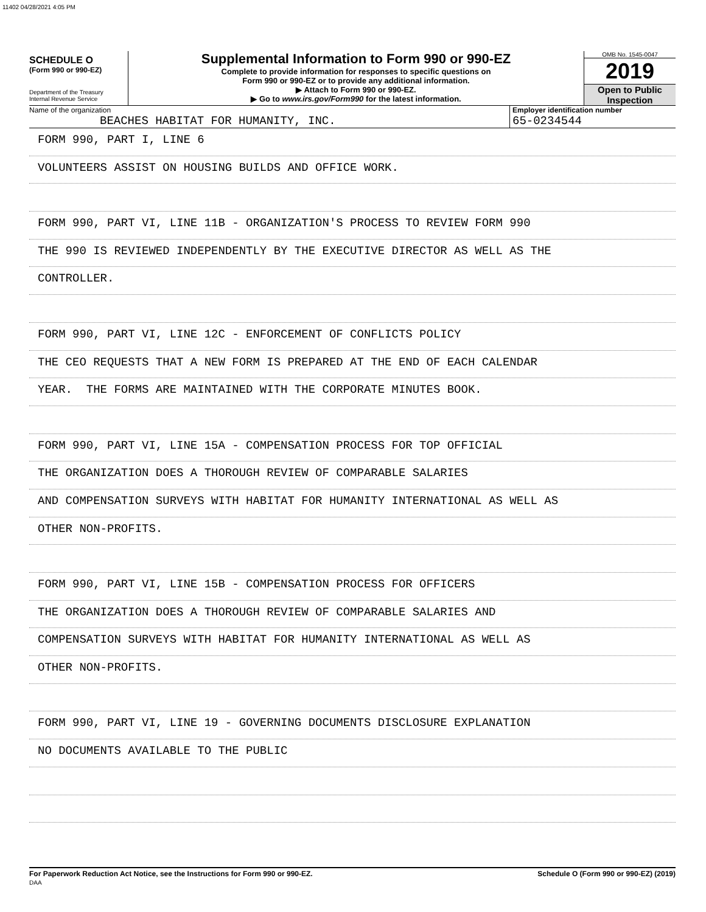11402 04/28/2021 4:05 PM
SCHEDULE O
(Form 990 or 990-EZ)
Department of the Treasury
Internal Revenue Service
Supplemental Information to Form 990 or 990-EZ
Complete to provide information for responses to specific questions on
Form 990 or 990-EZ or to provide any additional information.
▶ Attach to Form 990 or 990-EZ.
▶ Go to www.irs.gov/Form990 for the latest information.
OMB No. 1545-0047
2019
Open to Public
Inspection
Name of the organization
BEACHES HABITAT FOR HUMANITY, INC.
Employer identification number
65-0234544
FORM 990, PART I, LINE 6
VOLUNTEERS ASSIST ON HOUSING BUILDS AND OFFICE WORK.
FORM 990, PART VI, LINE 11B - ORGANIZATION'S PROCESS TO REVIEW FORM 990
THE 990 IS REVIEWED INDEPENDENTLY BY THE EXECUTIVE DIRECTOR AS WELL AS THE
CONTROLLER.
FORM 990, PART VI, LINE 12C - ENFORCEMENT OF CONFLICTS POLICY
THE CEO REQUESTS THAT A NEW FORM IS PREPARED AT THE END OF EACH CALENDAR
YEAR. THE FORMS ARE MAINTAINED WITH THE CORPORATE MINUTES BOOK.
FORM 990, PART VI, LINE 15A - COMPENSATION PROCESS FOR TOP OFFICIAL
THE ORGANIZATION DOES A THOROUGH REVIEW OF COMPARABLE SALARIES
AND COMPENSATION SURVEYS WITH HABITAT FOR HUMANITY INTERNATIONAL AS WELL AS
OTHER NON-PROFITS.
FORM 990, PART VI, LINE 15B - COMPENSATION PROCESS FOR OFFICERS
THE ORGANIZATION DOES A THOROUGH REVIEW OF COMPARABLE SALARIES AND
COMPENSATION SURVEYS WITH HABITAT FOR HUMANITY INTERNATIONAL AS WELL AS
OTHER NON-PROFITS.
FORM 990, PART VI, LINE 19 - GOVERNING DOCUMENTS DISCLOSURE EXPLANATION
NO DOCUMENTS AVAILABLE TO THE PUBLIC
For Paperwork Reduction Act Notice, see the Instructions for Form 990 or 990-EZ.
DAA Schedule O (Form 990 or 990-EZ) (2019)